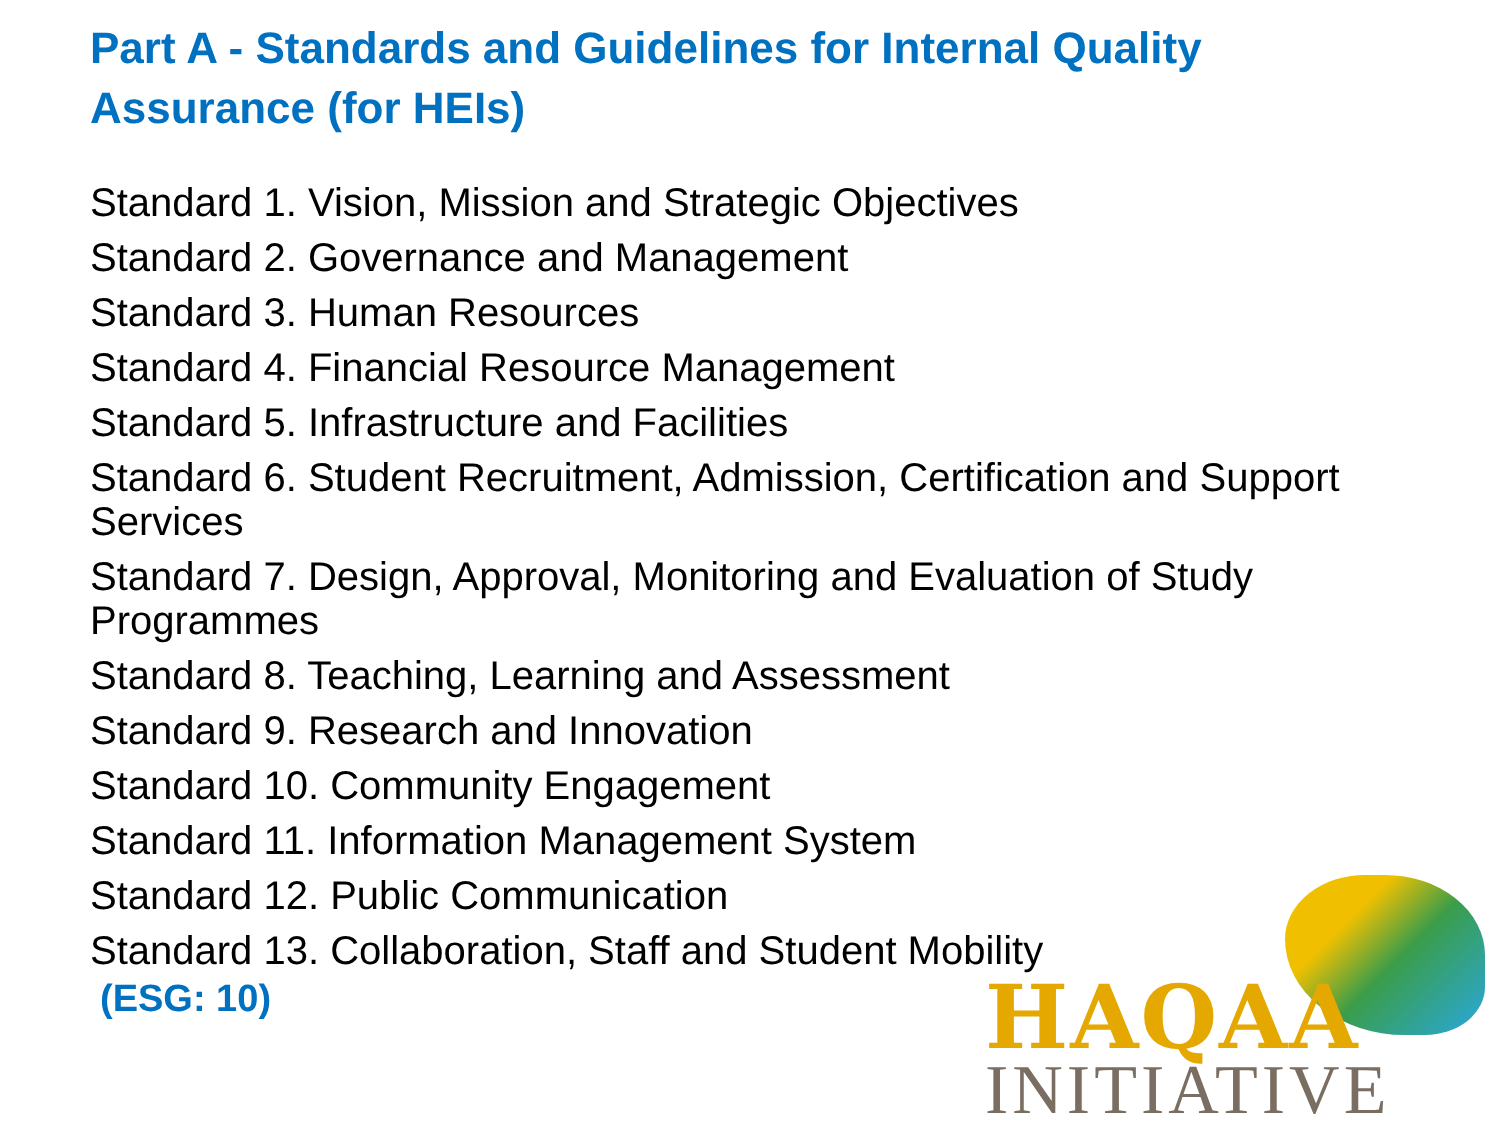Part A - Standards and Guidelines for Internal Quality Assurance (for HEIs)
Standard 1. Vision, Mission and Strategic Objectives
Standard 2. Governance and Management
Standard 3. Human Resources
Standard 4. Financial Resource Management
Standard 5. Infrastructure and Facilities
Standard 6. Student Recruitment, Admission, Certification and Support Services
Standard 7. Design, Approval, Monitoring and Evaluation of Study Programmes
Standard 8. Teaching, Learning and Assessment
Standard 9. Research and Innovation
Standard 10. Community Engagement
Standard 11. Information Management System
Standard 12. Public Communication
Standard 13. Collaboration, Staff and Student Mobility
(ESG: 10)
HAQAA
INITIATIVE